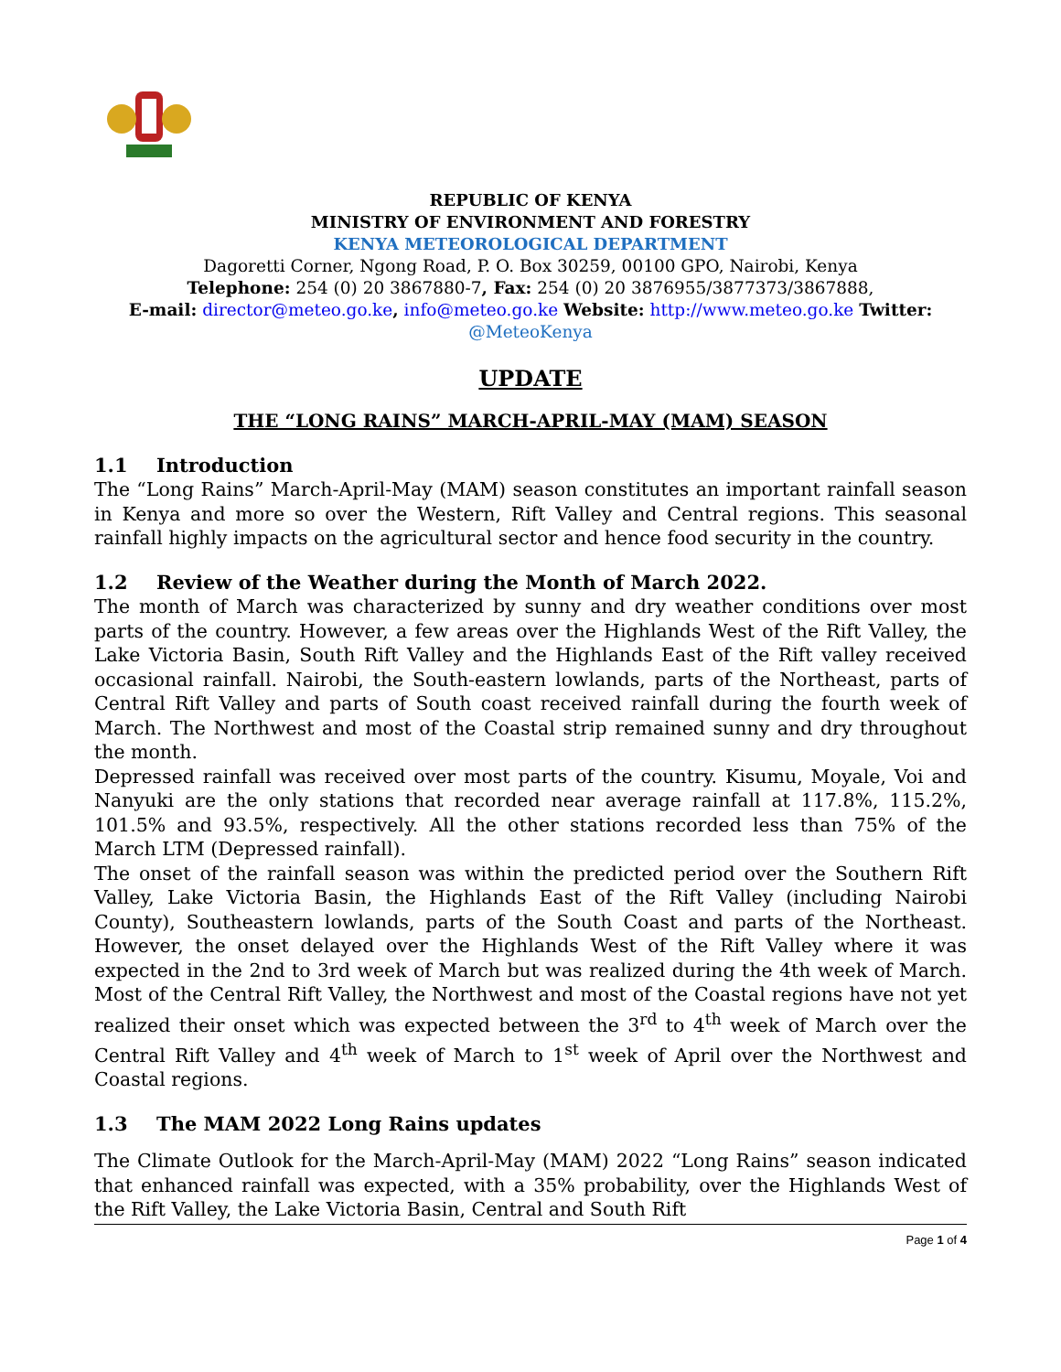REPUBLIC OF KENYA
MINISTRY OF ENVIRONMENT AND FORESTRY
KENYA METEOROLOGICAL DEPARTMENT
Dagoretti Corner, Ngong Road, P. O. Box 30259, 00100 GPO, Nairobi, Kenya
Telephone: 254 (0) 20 3867880-7, Fax: 254 (0) 20 3876955/3877373/3867888,
E-mail: director@meteo.go.ke, info@meteo.go.ke Website: http://www.meteo.go.ke Twitter:
@MeteoKenya
UPDATE
THE “LONG RAINS” MARCH-APRIL-MAY (MAM) SEASON
1.1 Introduction
The “Long Rains” March-April-May (MAM) season constitutes an important rainfall season in Kenya and more so over the Western, Rift Valley and Central regions. This seasonal rainfall highly impacts on the agricultural sector and hence food security in the country.
1.2 Review of the Weather during the Month of March 2022.
The month of March was characterized by sunny and dry weather conditions over most parts of the country. However, a few areas over the Highlands West of the Rift Valley, the Lake Victoria Basin, South Rift Valley and the Highlands East of the Rift valley received occasional rainfall. Nairobi, the South-eastern lowlands, parts of the Northeast, parts of Central Rift Valley and parts of South coast received rainfall during the fourth week of March. The Northwest and most of the Coastal strip remained sunny and dry throughout the month.
Depressed rainfall was received over most parts of the country. Kisumu, Moyale, Voi and Nanyuki are the only stations that recorded near average rainfall at 117.8%, 115.2%, 101.5% and 93.5%, respectively. All the other stations recorded less than 75% of the March LTM (Depressed rainfall).
The onset of the rainfall season was within the predicted period over the Southern Rift Valley, Lake Victoria Basin, the Highlands East of the Rift Valley (including Nairobi County), Southeastern lowlands, parts of the South Coast and parts of the Northeast. However, the onset delayed over the Highlands West of the Rift Valley where it was expected in the 2nd to 3rd week of March but was realized during the 4th week of March. Most of the Central Rift Valley, the Northwest and most of the Coastal regions have not yet realized their onset which was expected between the 3<sup>rd</sup> to 4<sup>th</sup> week of March over the Central Rift Valley and 4<sup>th</sup> week of March to 1<sup>st</sup> week of April over the Northwest and Coastal regions.
1.3 The MAM 2022 Long Rains updates
The Climate Outlook for the March-April-May (MAM) 2022 “Long Rains” season indicated that enhanced rainfall was expected, with a 35% probability, over the Highlands West of the Rift Valley, the Lake Victoria Basin, Central and South Rift
Page 1 of 4